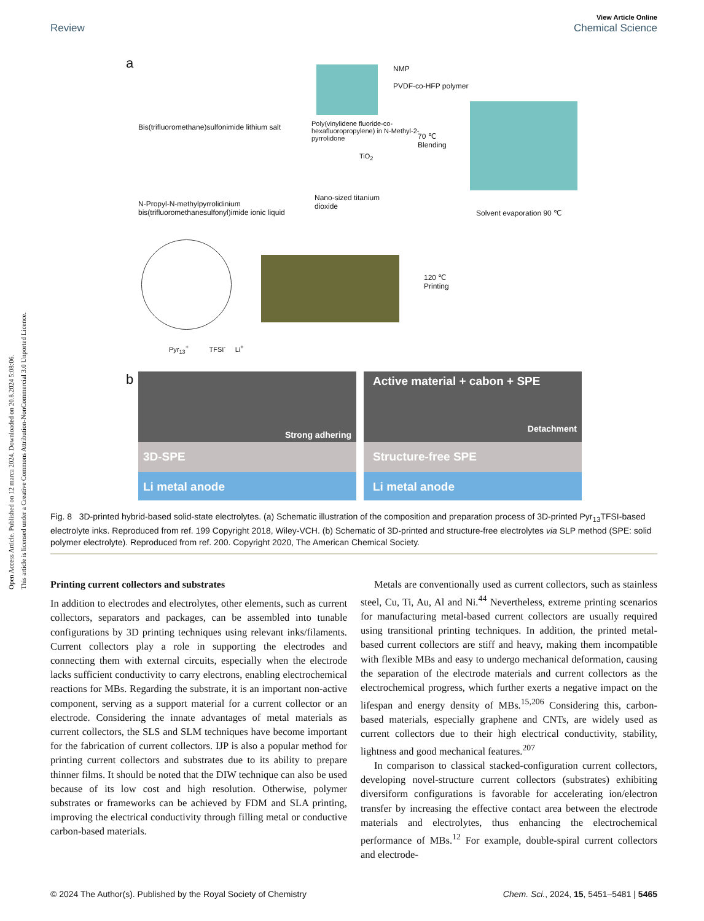Open Access Article. Published on 12 marca 2024. Downloaded on 20.8.2024 5:08:06.
This article is licensed under a Creative Commons Attribution-NonCommercial 3.0 Unported Licence.
View Article Online
Chemical Science
Review
a
Bis(trifluoromethane)sulfonimide lithium salt
N-Propyl-N-methylpyrrolidinium bis(trifluoromethanesulfonyl)imide ionic liquid
NMP
PVDF-co-HFP polymer
Poly(vinylidene fluoride-co-hexafluoropropylene) in N-Methyl-2-pyrrolidone
TiO<sub>2</sub>
Nano-sized titanium dioxide
70 ℃
Blending
Solvent evaporation 90 ℃
120 ℃
Printing
Pyr<sub>13</sub><sup>+</sup> TFSI<sup>-</sup> Li<sup>+</sup>
b
Strong adhering
3D-SPE
Li metal anode
Active material + cabon + SPE
Detachment
Structure-free SPE
Li metal anode
Fig. 8 3D-printed hybrid-based solid-state electrolytes. (a) Schematic illustration of the composition and preparation process of 3D-printed Pyr<sub>13</sub>TFSI-based electrolyte inks. Reproduced from ref. 199 Copyright 2018, Wiley-VCH. (b) Schematic of 3D-printed and structure-free electrolytes via SLP method (SPE: solid polymer electrolyte). Reproduced from ref. 200. Copyright 2020, The American Chemical Society.
Printing current collectors and substrates
In addition to electrodes and electrolytes, other elements, such as current collectors, separators and packages, can be assembled into tunable configurations by 3D printing techniques using relevant inks/filaments. Current collectors play a role in supporting the electrodes and connecting them with external circuits, especially when the electrode lacks sufficient conductivity to carry electrons, enabling electrochemical reactions for MBs. Regarding the substrate, it is an important non-active component, serving as a support material for a current collector or an electrode. Considering the innate advantages of metal materials as current collectors, the SLS and SLM techniques have become important for the fabrication of current collectors. IJP is also a popular method for printing current collectors and substrates due to its ability to prepare thinner films. It should be noted that the DIW technique can also be used because of its low cost and high resolution. Otherwise, polymer substrates or frameworks can be achieved by FDM and SLA printing, improving the electrical conductivity through filling metal or conductive carbon-based materials.
Metals are conventionally used as current collectors, such as stainless steel, Cu, Ti, Au, Al and Ni.<sup>44</sup> Nevertheless, extreme printing scenarios for manufacturing metal-based current collectors are usually required using transitional printing techniques. In addition, the printed metal-based current collectors are stiff and heavy, making them incompatible with flexible MBs and easy to undergo mechanical deformation, causing the separation of the electrode materials and current collectors as the electrochemical progress, which further exerts a negative impact on the lifespan and energy density of MBs.<sup>15,206</sup> Considering this, carbon-based materials, especially graphene and CNTs, are widely used as current collectors due to their high electrical conductivity, stability, lightness and good mechanical features.<sup>207</sup>
In comparison to classical stacked-configuration current collectors, developing novel-structure current collectors (substrates) exhibiting diversiform configurations is favorable for accelerating ion/electron transfer by increasing the effective contact area between the electrode materials and electrolytes, thus enhancing the electrochemical performance of MBs.<sup>12</sup> For example, double-spiral current collectors and electrode-
© 2024 The Author(s). Published by the Royal Society of Chemistry Chem. Sci., 2024, 15, 5451–5481 | 5465